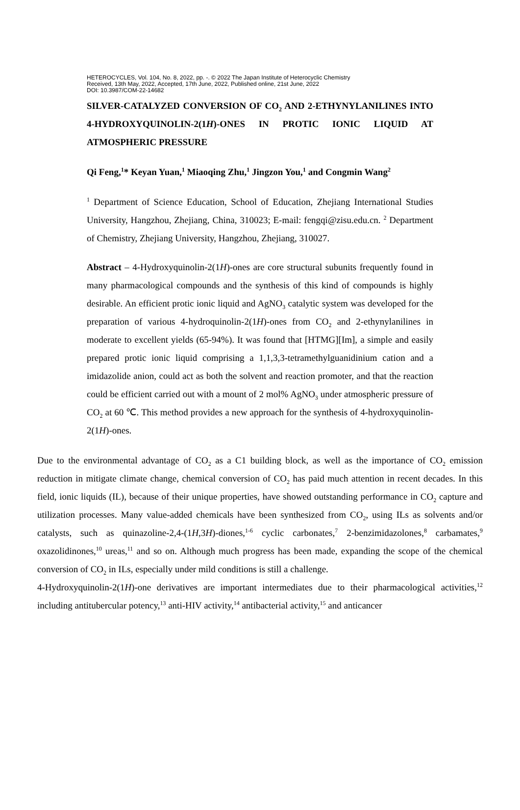HETEROCYCLES, Vol. 104, No. 8, 2022, pp. -. © 2022 The Japan Institute of Heterocyclic Chemistry
Received, 13th May, 2022, Accepted, 17th June, 2022, Published online, 21st June, 2022
DOI: 10.3987/COM-22-14682
SILVER-CATALYZED CONVERSION OF CO<sub>2</sub> AND 2-ETHYNYLANILINES INTO 4-HYDROXYQUINOLIN-2(1H)-ONES IN PROTIC IONIC LIQUID AT ATMOSPHERIC PRESSURE
Qi Feng,<sup>1</sup>* Keyan Yuan,<sup>1</sup> Miaoqing Zhu,<sup>1</sup> Jingzon You,<sup>1</sup> and Congmin Wang<sup>2</sup>
<sup>1</sup> Department of Science Education, School of Education, Zhejiang International Studies University, Hangzhou, Zhejiang, China, 310023; E-mail: fengqi@zisu.edu.cn. <sup>2</sup> Department of Chemistry, Zhejiang University, Hangzhou, Zhejiang, 310027.
Abstract – 4-Hydroxyquinolin-2(1H)-ones are core structural subunits frequently found in many pharmacological compounds and the synthesis of this kind of compounds is highly desirable. An efficient protic ionic liquid and AgNO<sub>3</sub> catalytic system was developed for the preparation of various 4-hydroquinolin-2(1H)-ones from CO<sub>2</sub> and 2-ethynylanilines in moderate to excellent yields (65-94%). It was found that [HTMG][Im], a simple and easily prepared protic ionic liquid comprising a 1,1,3,3-tetramethylguanidinium cation and a imidazolide anion, could act as both the solvent and reaction promoter, and that the reaction could be efficient carried out with a mount of 2 mol% AgNO<sub>3</sub> under atmospheric pressure of CO<sub>2</sub> at 60 ℃. This method provides a new approach for the synthesis of 4-hydroxyquinolin-2(1H)-ones.
Due to the environmental advantage of CO<sub>2</sub> as a C1 building block, as well as the importance of CO<sub>2</sub> emission reduction in mitigate climate change, chemical conversion of CO<sub>2</sub> has paid much attention in recent decades. In this field, ionic liquids (IL), because of their unique properties, have showed outstanding performance in CO<sub>2</sub> capture and utilization processes. Many value-added chemicals have been synthesized from CO<sub>2</sub>, using ILs as solvents and/or catalysts, such as quinazoline-2,4-(1H,3H)-diones,<sup>1-6</sup> cyclic carbonates,<sup>7</sup> 2-benzimidazolones,<sup>8</sup> carbamates,<sup>9</sup> oxazolidinones,<sup>10</sup> ureas,<sup>11</sup> and so on. Although much progress has been made, expanding the scope of the chemical conversion of CO<sub>2</sub> in ILs, especially under mild conditions is still a challenge.
4-Hydroxyquinolin-2(1H)-one derivatives are important intermediates due to their pharmacological activities,<sup>12</sup> including antitubercular potency,<sup>13</sup> anti-HIV activity,<sup>14</sup> antibacterial activity,<sup>15</sup> and anticancer